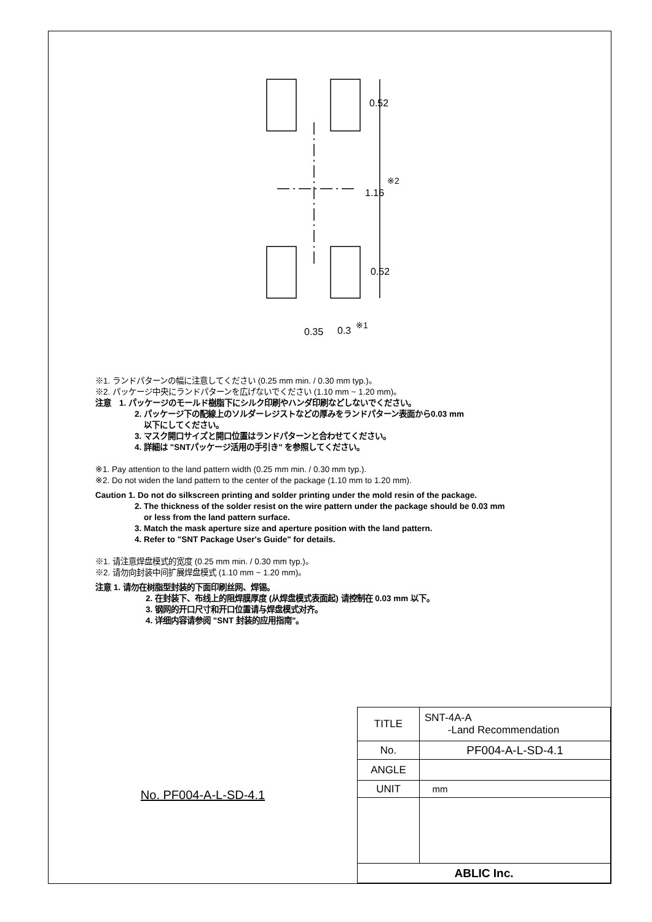0.52
※2
1.16
0.52
0.35 0.3 ※1
※1. ランドパターンの幅に注意してください (0.25 mm min. / 0.30 mm typ.)。
※2. パッケージ中央にランドパターンを広げないでください (1.10 mm ~ 1.20 mm)。
注意　1. パッケージのモールド樹脂下にシルク印刷やハンダ印刷などしないでください。
2. パッケージ下の配線上のソルダーレジストなどの厚みをランドパターン表面から0.03 mm
以下にしてください。
3. マスク開口サイズと開口位置はランドパターンと合わせてください。
4. 詳細は "SNTパッケージ活用の手引き" を参照してください。
※1. Pay attention to the land pattern width (0.25 mm min. / 0.30 mm typ.).
※2. Do not widen the land pattern to the center of the package (1.10 mm to 1.20 mm).
Caution 1. Do not do silkscreen printing and solder printing under the mold resin of the package.
2. The thickness of the solder resist on the wire pattern under the package should be 0.03 mm
or less from the land pattern surface.
3. Match the mask aperture size and aperture position with the land pattern.
4. Refer to "SNT Package User's Guide" for details.
※1. 请注意焊盘模式的宽度 (0.25 mm min. / 0.30 mm typ.)。
※2. 请勿向封装中间扩展焊盘模式 (1.10 mm ~ 1.20 mm)。
注意 1. 请勿在树脂型封装的下面印刷丝网、焊锡。
2. 在封装下、布线上的阻焊膜厚度 (从焊盘模式表面起) 请控制在 0.03 mm 以下。
3. 钢网的开口尺寸和开口位置请与焊盘模式对齐。
4. 详细内容请参阅 "SNT 封装的应用指南"。
No. PF004-A-L-SD-4.1
| TITLE | SNT-4A-A -Land Recommendation |
| No. | PF004-A-L-SD-4.1 |
| ANGLE | |
| UNIT | mm |
| ABLIC Inc. | |